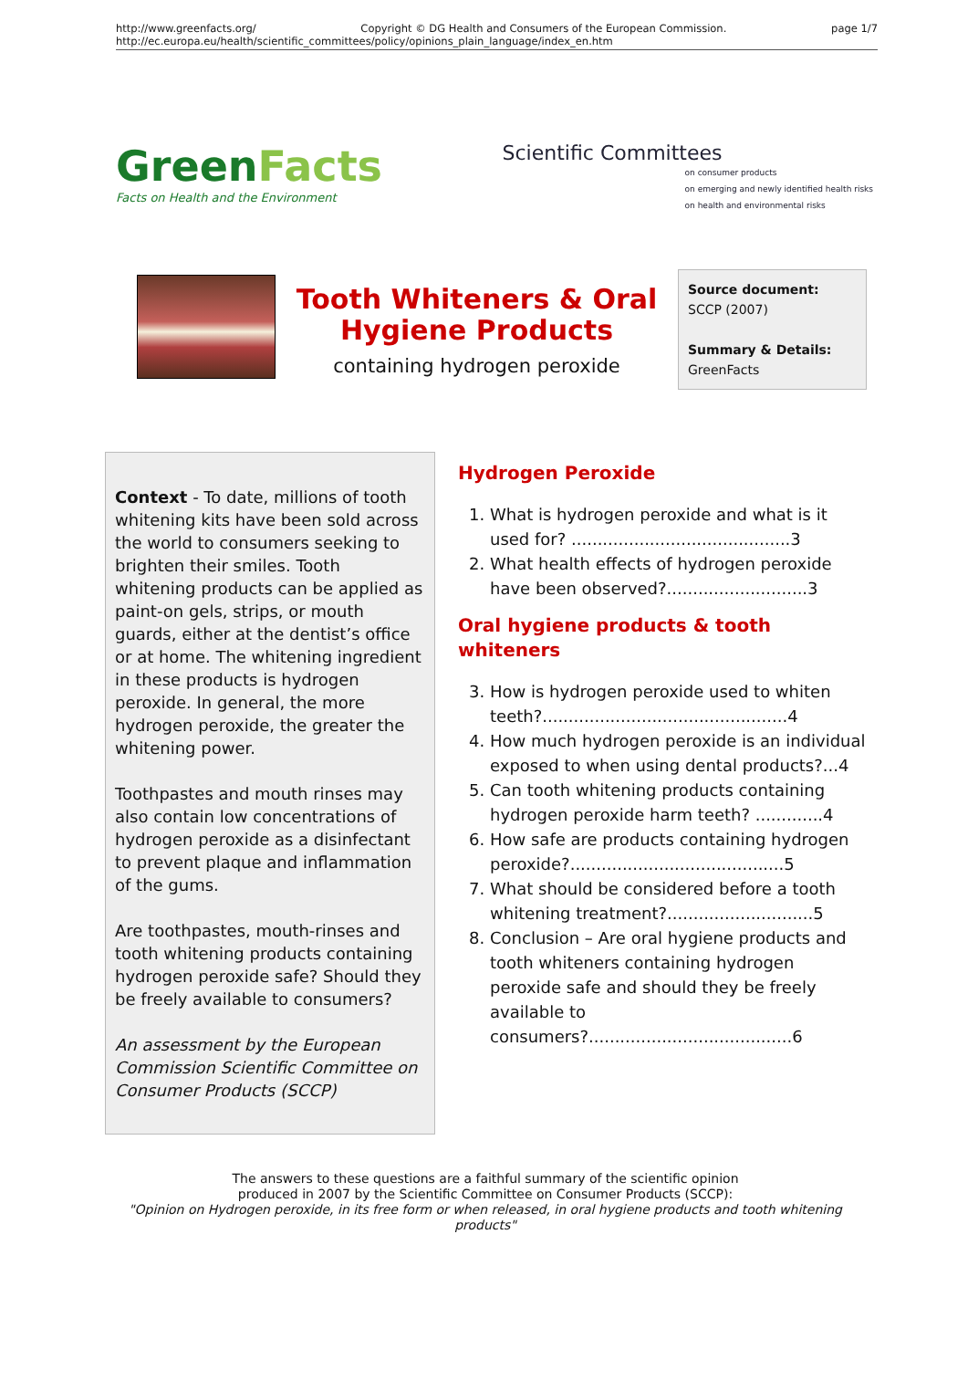http://www.greenfacts.org/ Copyright © DG Health and Consumers of the European Commission. page 1/7
http://ec.europa.eu/health/scientific_committees/policy/opinions_plain_language/index_en.htm
GreenFacts
Facts on Health and the Environment
Scientific Committees
on consumer products
on emerging and newly identified health risks
on health and environmental risks
Tooth Whiteners & Oral Hygiene Products
containing hydrogen peroxide
Source document:
SCCP (2007)
Summary & Details:
GreenFacts
Context - To date, millions of tooth whitening kits have been sold across the world to consumers seeking to brighten their smiles. Tooth whitening products can be applied as paint-on gels, strips, or mouth guards, either at the dentist’s office or at home. The whitening ingredient in these products is hydrogen peroxide. In general, the more hydrogen peroxide, the greater the whitening power.
Toothpastes and mouth rinses may also contain low concentrations of hydrogen peroxide as a disinfectant to prevent plaque and inflammation of the gums.
Are toothpastes, mouth-rinses and tooth whitening products containing hydrogen peroxide safe? Should they be freely available to consumers?
An assessment by the European Commission Scientific Committee on Consumer Products (SCCP)
Hydrogen Peroxide
1. What is hydrogen peroxide and what is it used for? ..........................................3
2. What health effects of hydrogen peroxide have been observed?...........................3
Oral hygiene products & tooth whiteners
3. How is hydrogen peroxide used to whiten teeth?...............................................4
4. How much hydrogen peroxide is an individual exposed to when using dental products?...4
5. Can tooth whitening products containing hydrogen peroxide harm teeth? .............4
6. How safe are products containing hydrogen peroxide?.........................................5
7. What should be considered before a tooth whitening treatment?............................5
8. Conclusion – Are oral hygiene products and tooth whiteners containing hydrogen peroxide safe and should they be freely available to consumers?.......................................6
The answers to these questions are a faithful summary of the scientific opinion
produced in 2007 by the Scientific Committee on Consumer Products (SCCP):
"Opinion on Hydrogen peroxide, in its free form or when released, in oral hygiene products and tooth whitening products"